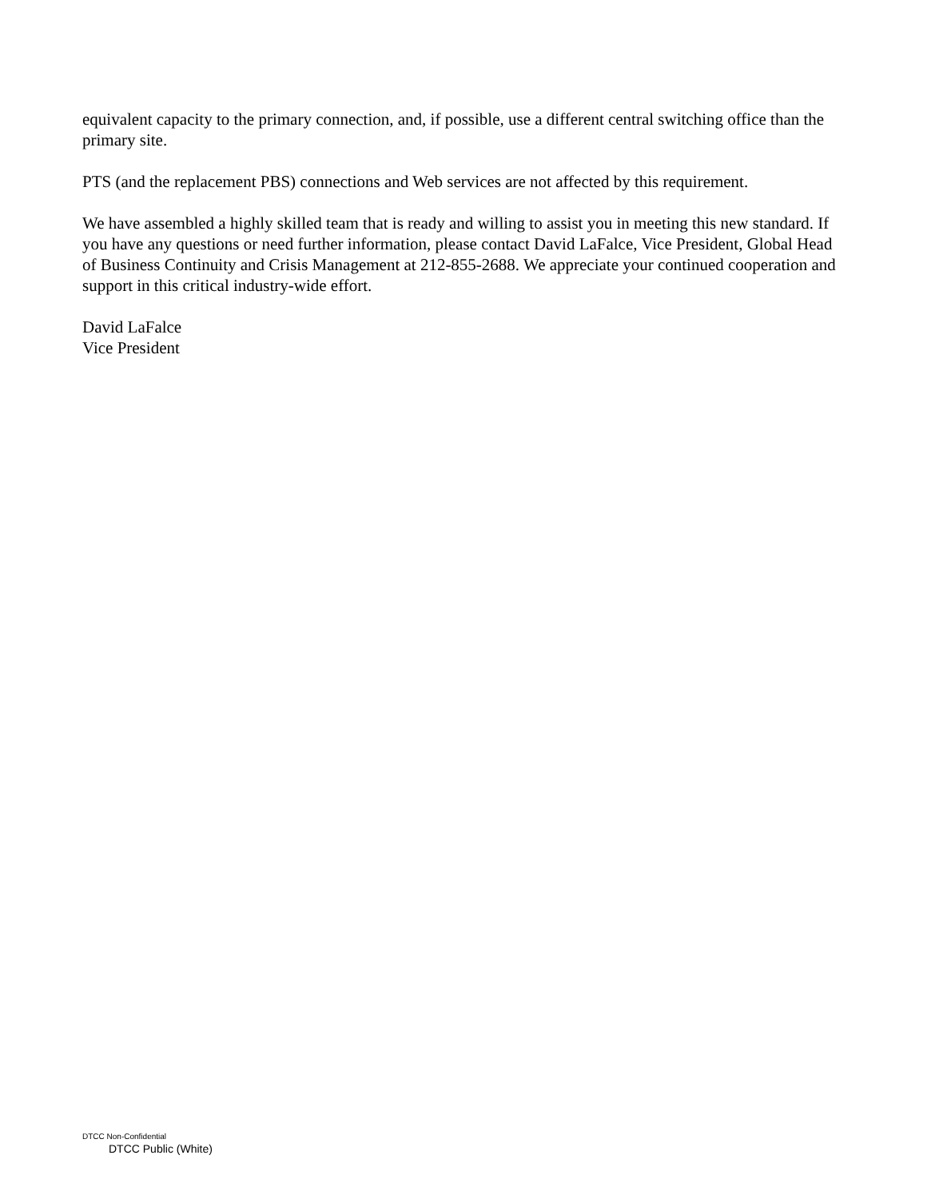equivalent capacity to the primary connection, and, if possible, use a different central switching office than the primary site.
PTS (and the replacement PBS) connections and Web services are not affected by this requirement.
We have assembled a highly skilled team that is ready and willing to assist you in meeting this new standard. If you have any questions or need further information, please contact David LaFalce, Vice President, Global Head of Business Continuity and Crisis Management at 212-855-2688. We appreciate your continued cooperation and support in this critical industry-wide effort.
David LaFalce
Vice President
DTCC Non-Confidential
DTCC Public (White)